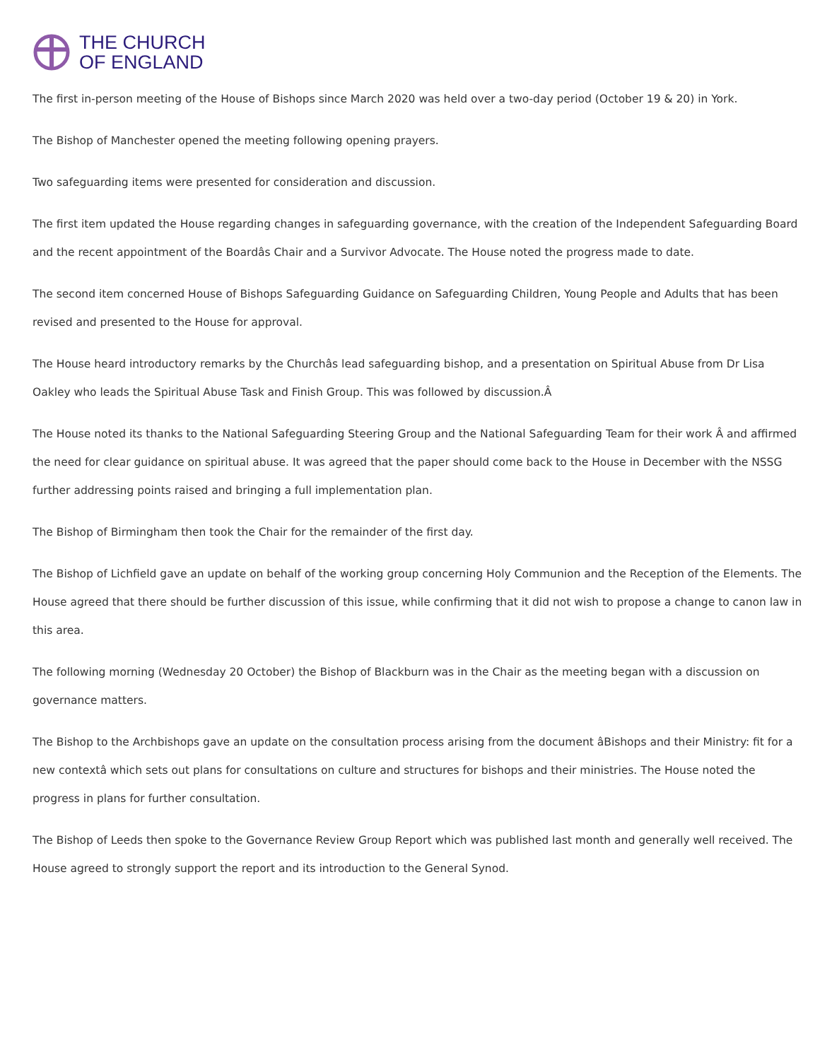THE CHURCH
OF ENGLAND
The first in-person meeting of the House of Bishops since March 2020 was held over a two-day period (October 19 & 20) in York.
The Bishop of Manchester opened the meeting following opening prayers.
Two safeguarding items were presented for consideration and discussion.
The first item updated the House regarding changes in safeguarding governance, with the creation of the Independent Safeguarding Board and the recent appointment of the Boardâs Chair and a Survivor Advocate. The House noted the progress made to date.
The second item concerned House of Bishops Safeguarding Guidance on Safeguarding Children, Young People and Adults that has been revised and presented to the House for approval.
The House heard introductory remarks by the Churchâs lead safeguarding bishop, and a presentation on Spiritual Abuse from Dr Lisa Oakley who leads the Spiritual Abuse Task and Finish Group. This was followed by discussion.Â
The House noted its thanks to the National Safeguarding Steering Group and the National Safeguarding Team for their work Â and affirmed the need for clear guidance on spiritual abuse. It was agreed that the paper should come back to the House in December with the NSSG further addressing points raised and bringing a full implementation plan.
The Bishop of Birmingham then took the Chair for the remainder of the first day.
The Bishop of Lichfield gave an update on behalf of the working group concerning Holy Communion and the Reception of the Elements. The House agreed that there should be further discussion of this issue, while confirming that it did not wish to propose a change to canon law in this area.
The following morning (Wednesday 20 October) the Bishop of Blackburn was in the Chair as the meeting began with a discussion on governance matters.
The Bishop to the Archbishops gave an update on the consultation process arising from the document âBishops and their Ministry: fit for a new contextâ which sets out plans for consultations on culture and structures for bishops and their ministries. The House noted the progress in plans for further consultation.
The Bishop of Leeds then spoke to the Governance Review Group Report which was published last month and generally well received. The House agreed to strongly support the report and its introduction to the General Synod.